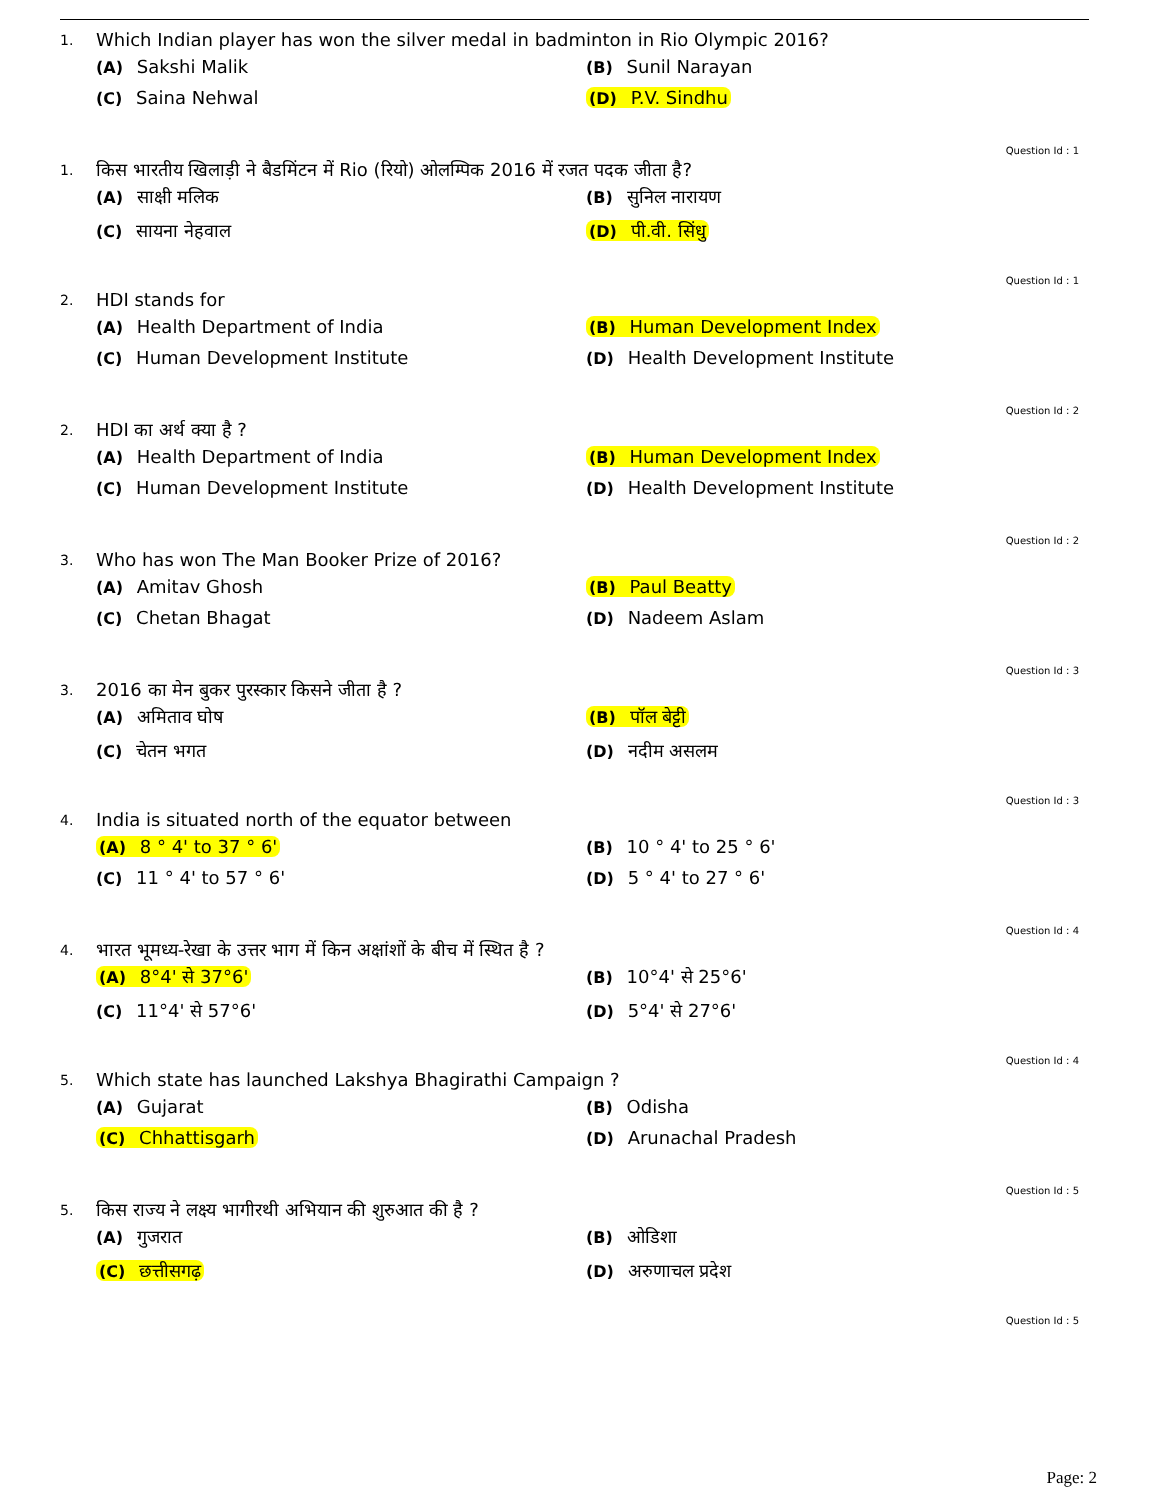1. Which Indian player has won the silver medal in badminton in Rio Olympic 2016?
(A) Sakshi Malik
(B) Sunil Narayan
(C) Saina Nehwal
(D) P.V. Sindhu
Question Id : 1
1. किस भारतीय खिलाड़ी ने बैडमिंटन में Rio (रियो) ओलम्पिक 2016 में रजत पदक जीता है?
(A) साक्षी मलिक
(B) सुनिल नारायण
(C) सायना नेहवाल
(D) पी.वी. सिंधु
Question Id : 1
2. HDI stands for
(A) Health Department of India
(B) Human Development Index
(C) Human Development Institute
(D) Health Development Institute
Question Id : 2
2. HDI का अर्थ क्या है ?
(A) Health Department of India
(B) Human Development Index
(C) Human Development Institute
(D) Health Development Institute
Question Id : 2
3. Who has won The Man Booker Prize of 2016?
(A) Amitav Ghosh
(B) Paul Beatty
(C) Chetan Bhagat
(D) Nadeem Aslam
Question Id : 3
3. 2016 का मेन बुकर पुरस्कार किसने जीता है ?
(A) अमिताव घोष
(B) पॉल बेट्टी
(C) चेतन भगत
(D) नदीम असलम
Question Id : 3
4. India is situated north of the equator between
(A) 8 ° 4' to 37 ° 6'
(B) 10 ° 4' to 25 ° 6'
(C) 11 ° 4' to 57 ° 6'
(D) 5 ° 4' to 27 ° 6'
Question Id : 4
4. भारत भूमध्य-रेखा के उत्तर भाग में किन अक्षांशों के बीच में स्थित है ?
(A) 8°4' से 37°6'
(B) 10°4' से 25°6'
(C) 11°4' से 57°6'
(D) 5°4' से 27°6'
Question Id : 4
5. Which state has launched Lakshya Bhagirathi Campaign ?
(A) Gujarat
(B) Odisha
(C) Chhattisgarh
(D) Arunachal Pradesh
Question Id : 5
5. किस राज्य ने लक्ष्य भागीरथी अभियान की शुरुआत की है ?
(A) गुजरात
(B) ओडिशा
(C) छत्तीसगढ़
(D) अरुणाचल प्रदेश
Question Id : 5
Page: 2